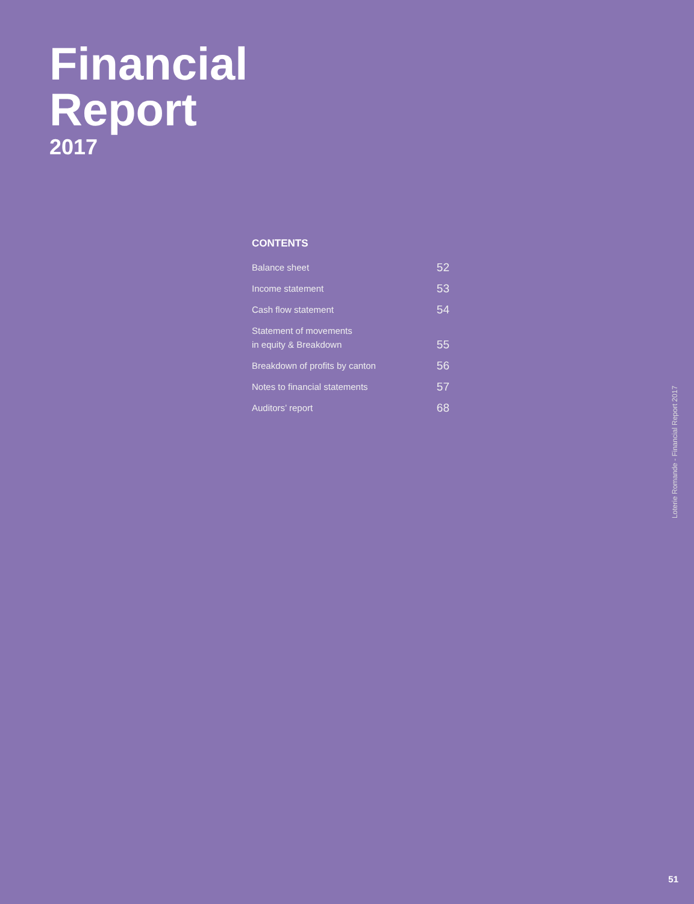Financial
Report
2017
CONTENTS
Balance sheet 52
Income statement 53
Cash flow statement 54
Statement of movements
in equity & Breakdown 55
Breakdown of profits by canton 56
Notes to financial statements 57
Auditors’ report 68
Loterie Romande - Financial Report 2017
51